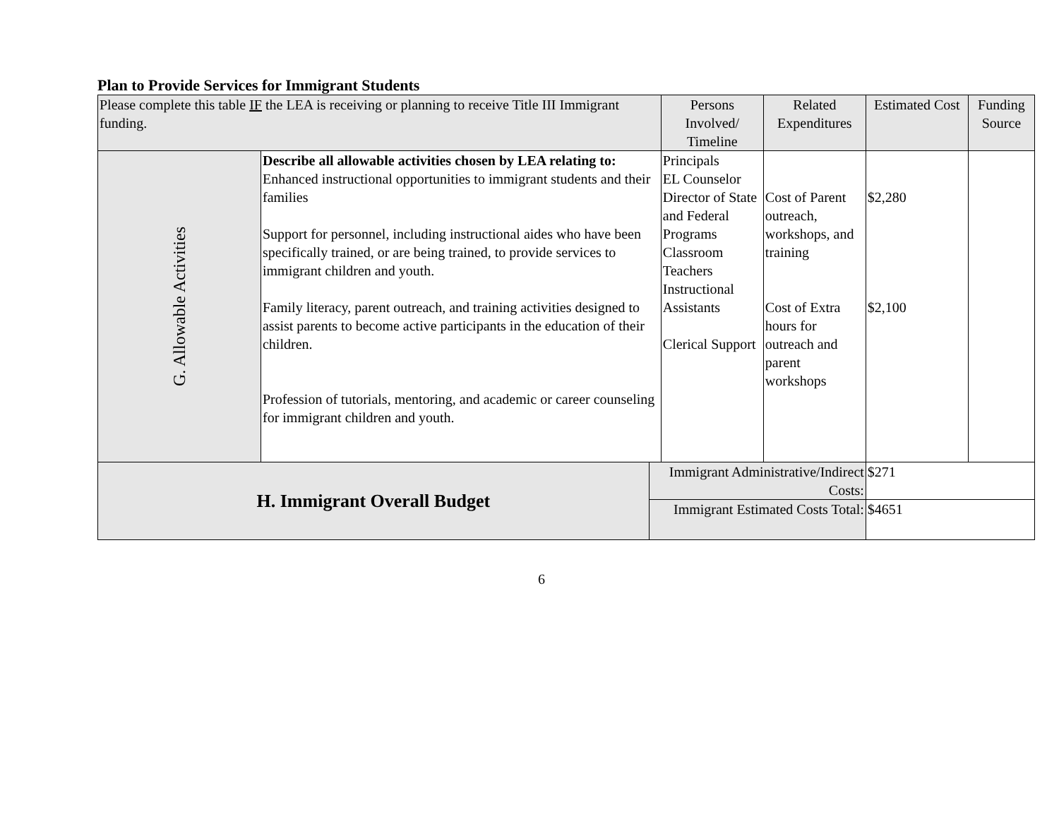Plan to Provide Services for Immigrant Students
| Please complete this table IF the LEA is receiving or planning to receive Title III Immigrant funding. | | | Persons Involved/ Timeline | Related Expenditures | Estimated Cost | Funding Source |
| --- | --- | --- | --- | --- | --- | --- |
| G. Allowable Activities | Describe all allowable activities chosen by LEA relating to: Enhanced instructional opportunities to immigrant students and their families Support for personnel, including instructional aides who have been specifically trained, or are being trained, to provide services to immigrant children and youth. Family literacy, parent outreach, and training activities designed to assist parents to become active participants in the education of their children. Profession of tutorials, mentoring, and academic or career counseling for immigrant children and youth. | | Principals EL Counselor Director of State and Federal Programs Classroom Teachers Instructional Assistants Clerical Support | Cost of Parent outreach, workshops, and training Cost of Extra hours for outreach and parent workshops | $2,280 $2,100 | |
| H. Immigrant Overall Budget | | Immigrant Administrative/Indirect Costs: | | | $271 | |
| | | Immigrant Estimated Costs Total: | | | $4651 | |
6